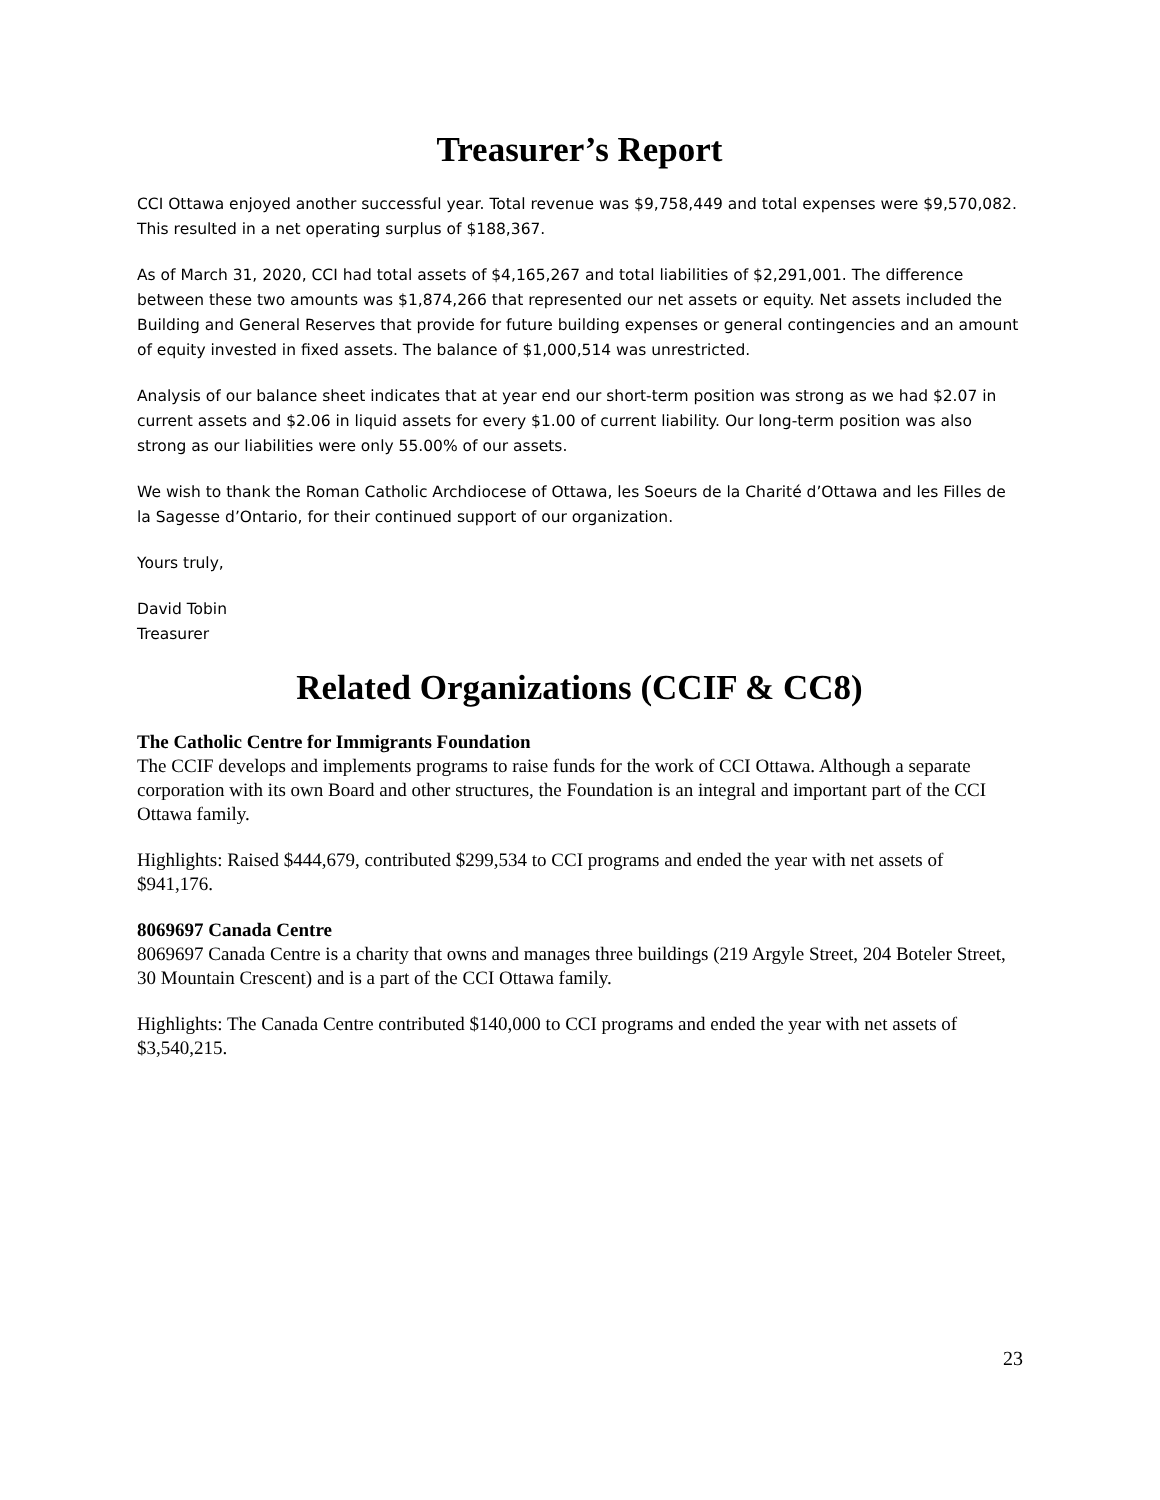Treasurer’s Report
CCI Ottawa enjoyed another successful year. Total revenue was $9,758,449 and total expenses were $9,570,082. This resulted in a net operating surplus of $188,367.
As of March 31, 2020, CCI had total assets of $4,165,267 and total liabilities of $2,291,001. The difference between these two amounts was $1,874,266 that represented our net assets or equity. Net assets included the Building and General Reserves that provide for future building expenses or general contingencies and an amount of equity invested in fixed assets. The balance of $1,000,514 was unrestricted.
Analysis of our balance sheet indicates that at year end our short-term position was strong as we had $2.07 in current assets and $2.06 in liquid assets for every $1.00 of current liability. Our long-term position was also strong as our liabilities were only 55.00% of our assets.
We wish to thank the Roman Catholic Archdiocese of Ottawa, les Soeurs de la Charité d’Ottawa and les Filles de la Sagesse d’Ontario, for their continued support of our organization.
Yours truly,
David Tobin
Treasurer
Related Organizations (CCIF & CC8)
The Catholic Centre for Immigrants Foundation
The CCIF develops and implements programs to raise funds for the work of CCI Ottawa. Although a separate corporation with its own Board and other structures, the Foundation is an integral and important part of the CCI Ottawa family.
Highlights: Raised $444,679, contributed $299,534 to CCI programs and ended the year with net assets of $941,176.
8069697 Canada Centre
8069697 Canada Centre is a charity that owns and manages three buildings (219 Argyle Street, 204 Boteler Street, 30 Mountain Crescent) and is a part of the CCI Ottawa family.
Highlights: The Canada Centre contributed $140,000 to CCI programs and ended the year with net assets of $3,540,215.
23